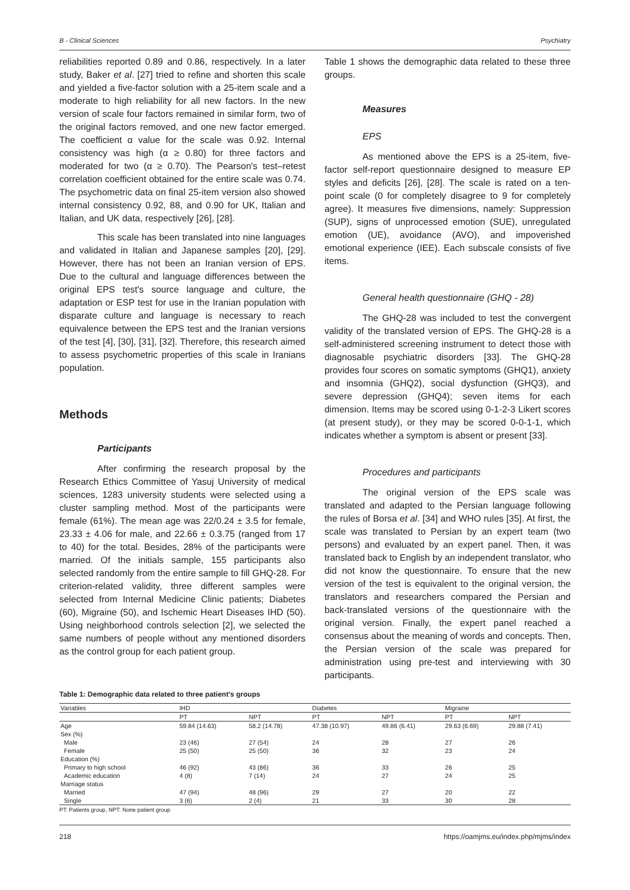B - Clinical Sciences Psychiatry
reliabilities reported 0.89 and 0.86, respectively. In a later study, Baker et al. [27] tried to refine and shorten this scale and yielded a five-factor solution with a 25-item scale and a moderate to high reliability for all new factors. In the new version of scale four factors remained in similar form, two of the original factors removed, and one new factor emerged. The coefficient α value for the scale was 0.92. Internal consistency was high (α ≥ 0.80) for three factors and moderated for two (α ≥ 0.70). The Pearson's test–retest correlation coefficient obtained for the entire scale was 0.74. The psychometric data on final 25-item version also showed internal consistency 0.92, 88, and 0.90 for UK, Italian and Italian, and UK data, respectively [26], [28].
This scale has been translated into nine languages and validated in Italian and Japanese samples [20], [29]. However, there has not been an Iranian version of EPS. Due to the cultural and language differences between the original EPS test's source language and culture, the adaptation or ESP test for use in the Iranian population with disparate culture and language is necessary to reach equivalence between the EPS test and the Iranian versions of the test [4], [30], [31], [32]. Therefore, this research aimed to assess psychometric properties of this scale in Iranians population.
Methods
Participants
After confirming the research proposal by the Research Ethics Committee of Yasuj University of medical sciences, 1283 university students were selected using a cluster sampling method. Most of the participants were female (61%). The mean age was 22/0.24 ± 3.5 for female, 23.33 ± 4.06 for male, and 22.66 ± 0.3.75 (ranged from 17 to 40) for the total. Besides, 28% of the participants were married. Of the initials sample, 155 participants also selected randomly from the entire sample to fill GHQ-28. For criterion-related validity, three different samples were selected from Internal Medicine Clinic patients; Diabetes (60), Migraine (50), and Ischemic Heart Diseases IHD (50). Using neighborhood controls selection [2], we selected the same numbers of people without any mentioned disorders as the control group for each patient group.
Table 1 shows the demographic data related to these three groups.
Measures
EPS
As mentioned above the EPS is a 25-item, five-factor self-report questionnaire designed to measure EP styles and deficits [26], [28]. The scale is rated on a ten-point scale (0 for completely disagree to 9 for completely agree). It measures five dimensions, namely: Suppression (SUP), signs of unprocessed emotion (SUE), unregulated emotion (UE), avoidance (AVO), and impoverished emotional experience (IEE). Each subscale consists of five items.
General health questionnaire (GHQ - 28)
The GHQ-28 was included to test the convergent validity of the translated version of EPS. The GHQ-28 is a self-administered screening instrument to detect those with diagnosable psychiatric disorders [33]. The GHQ-28 provides four scores on somatic symptoms (GHQ1), anxiety and insomnia (GHQ2), social dysfunction (GHQ3), and severe depression (GHQ4); seven items for each dimension. Items may be scored using 0-1-2-3 Likert scores (at present study), or they may be scored 0-0-1-1, which indicates whether a symptom is absent or present [33].
Procedures and participants
The original version of the EPS scale was translated and adapted to the Persian language following the rules of Borsa et al. [34] and WHO rules [35]. At first, the scale was translated to Persian by an expert team (two persons) and evaluated by an expert panel. Then, it was translated back to English by an independent translator, who did not know the questionnaire. To ensure that the new version of the test is equivalent to the original version, the translators and researchers compared the Persian and back-translated versions of the questionnaire with the original version. Finally, the expert panel reached a consensus about the meaning of words and concepts. Then, the Persian version of the scale was prepared for administration using pre-test and interviewing with 30 participants.
Table 1: Demographic data related to three patient's groups
| Variables | IHD | | Diabetes | | Migraine | |
| --- | --- | --- | --- | --- | --- | --- |
| | PT | NPT | PT | NPT | PT | NPT |
| Age | 59.84 (14.63) | 58.2 (14.78) | 47.38 (10.97) | 49.86 (6.41) | 29.63 (6.69) | 29.88 (7.41) |
| Sex (%) | | | | | | |
| Male | 23 (46) | 27 (54) | 24 | 28 | 27 | 26 |
| Female | 25 (50) | 25 (50) | 36 | 32 | 23 | 24 |
| Education (%) | | | | | | |
| Primary to high school | 46 (92) | 43 (86) | 36 | 33 | 26 | 25 |
| Academic education | 4 (8) | 7 (14) | 24 | 27 | 24 | 25 |
| Marriage status | | | | | | |
| Married | 47 (94) | 48 (96) | 29 | 27 | 20 | 22 |
| Single | 3 (6) | 2 (4) | 21 | 33 | 30 | 28 |
PT: Patients group, NPT: None patient group
218 https://oamjms.eu/index.php/mjms/index